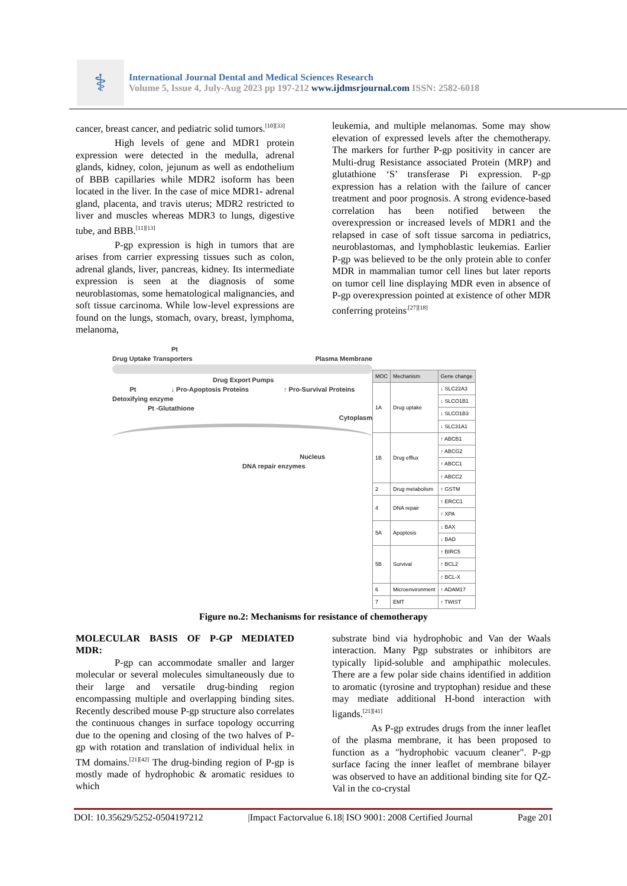⚕
International Journal Dental and Medical Sciences Research
Volume 5, Issue 4, July-Aug 2023 pp 197-212 www.ijdmsrjournal.com ISSN: 2582-6018
cancer, breast cancer, and pediatric solid tumors.<sup>[10][33]</sup>
High levels of gene and MDR1 protein expression were detected in the medulla, adrenal glands, kidney, colon, jejunum as well as endothelium of BBB capillaries while MDR2 isoform has been located in the liver. In the case of mice MDR1- adrenal gland, placenta, and travis uterus; MDR2 restricted to liver and muscles whereas MDR3 to lungs, digestive tube, and BBB.<sup>[11][13]</sup>
P-gp expression is high in tumors that are arises from carrier expressing tissues such as colon, adrenal glands, liver, pancreas, kidney. Its intermediate expression is seen at the diagnosis of some neuroblastomas, some hematological malignancies, and soft tissue carcinoma. While low-level expressions are found on the lungs, stomach, ovary, breast, lymphoma, melanoma,
leukemia, and multiple melanomas. Some may show elevation of expressed levels after the chemotherapy. The markers for further P-gp positivity in cancer are Multi-drug Resistance associated Protein (MRP) and glutathione ‘S’ transferase Pi expression. P-gp expression has a relation with the failure of cancer treatment and poor prognosis. A strong evidence-based correlation has been notified between the overexpression or increased levels of MDR1 and the relapsed in case of soft tissue sarcoma in pediatrics, neuroblastomas, and lymphoblastic leukemias. Earlier P-gp was believed to be the only protein able to confer MDR in mammalian tumor cell lines but later reports on tumor cell line displaying MDR even in absence of P-gp overexpression pointed at existence of other MDR conferring proteins<sup>.[27][18]</sup>
Pt
Drug Uptake Transporters Plasma Membrane
Drug Export Pumps
Pt ↓ Pro-Apoptosis Proteins ↑ Pro-Survival Proteins
Detoxifying enzyme
Pt -Glutathione
Cytoplasm
Nucleus
DNA repair enzymes
| MOC | Mechanism | Gene change |
| --- | --- | --- |
| 1A | Drug uptake | ↓ SLC22A3 |
| | | ↓ SLCO1B1 |
| | | ↓ SLCO1B3 |
| | | ↓ SLC31A1 |
| 1B | Drug efflux | ↑ ABCB1 |
| | | ↑ ABCG2 |
| | | ↑ ABCC1 |
| | | ↑ ABCC2 |
| 2 | Drug metabolism | ↑ GSTM |
| 4 | DNA repair | ↑ ERCC1 |
| | | ↑ XPA |
| 5A | Apoptosis | ↓ BAX |
| | | ↓ BAD |
| 5B | Survival | ↑ BIRC5 |
| | | ↑ BCL2 |
| | | ↑ BCL-X |
| 6 | Microenvironment | ↑ ADAM17 |
| 7 | EMT | ↑ TWIST |
Figure no.2: Mechanisms for resistance of chemotherapy
MOLECULAR BASIS OF P-GP MEDIATED MDR:
P-gp can accommodate smaller and larger molecular or several molecules simultaneously due to their large and versatile drug-binding region encompassing multiple and overlapping binding sites. Recently described mouse P-gp structure also correlates the continuous changes in surface topology occurring due to the opening and closing of the two halves of P-gp with rotation and translation of individual helix in TM domains.<sup>[21][42]</sup> The drug-binding region of P-gp is mostly made of hydrophobic & aromatic residues to which
substrate bind via hydrophobic and Van der Waals interaction. Many Pgp substrates or inhibitors are typically lipid-soluble and amphipathic molecules. There are a few polar side chains identified in addition to aromatic (tyrosine and tryptophan) residue and these may mediate additional H-bond interaction with ligands.<sup>[21][41]</sup>
As P-gp extrudes drugs from the inner leaflet of the plasma membrane, it has been proposed to function as a "hydrophobic vacuum cleaner". P-gp surface facing the inner leaflet of membrane bilayer was observed to have an additional binding site for QZ-Val in the co-crystal
DOI: 10.35629/5252-0504197212 |Impact Factorvalue 6.18| ISO 9001: 2008 Certified Journal Page 201